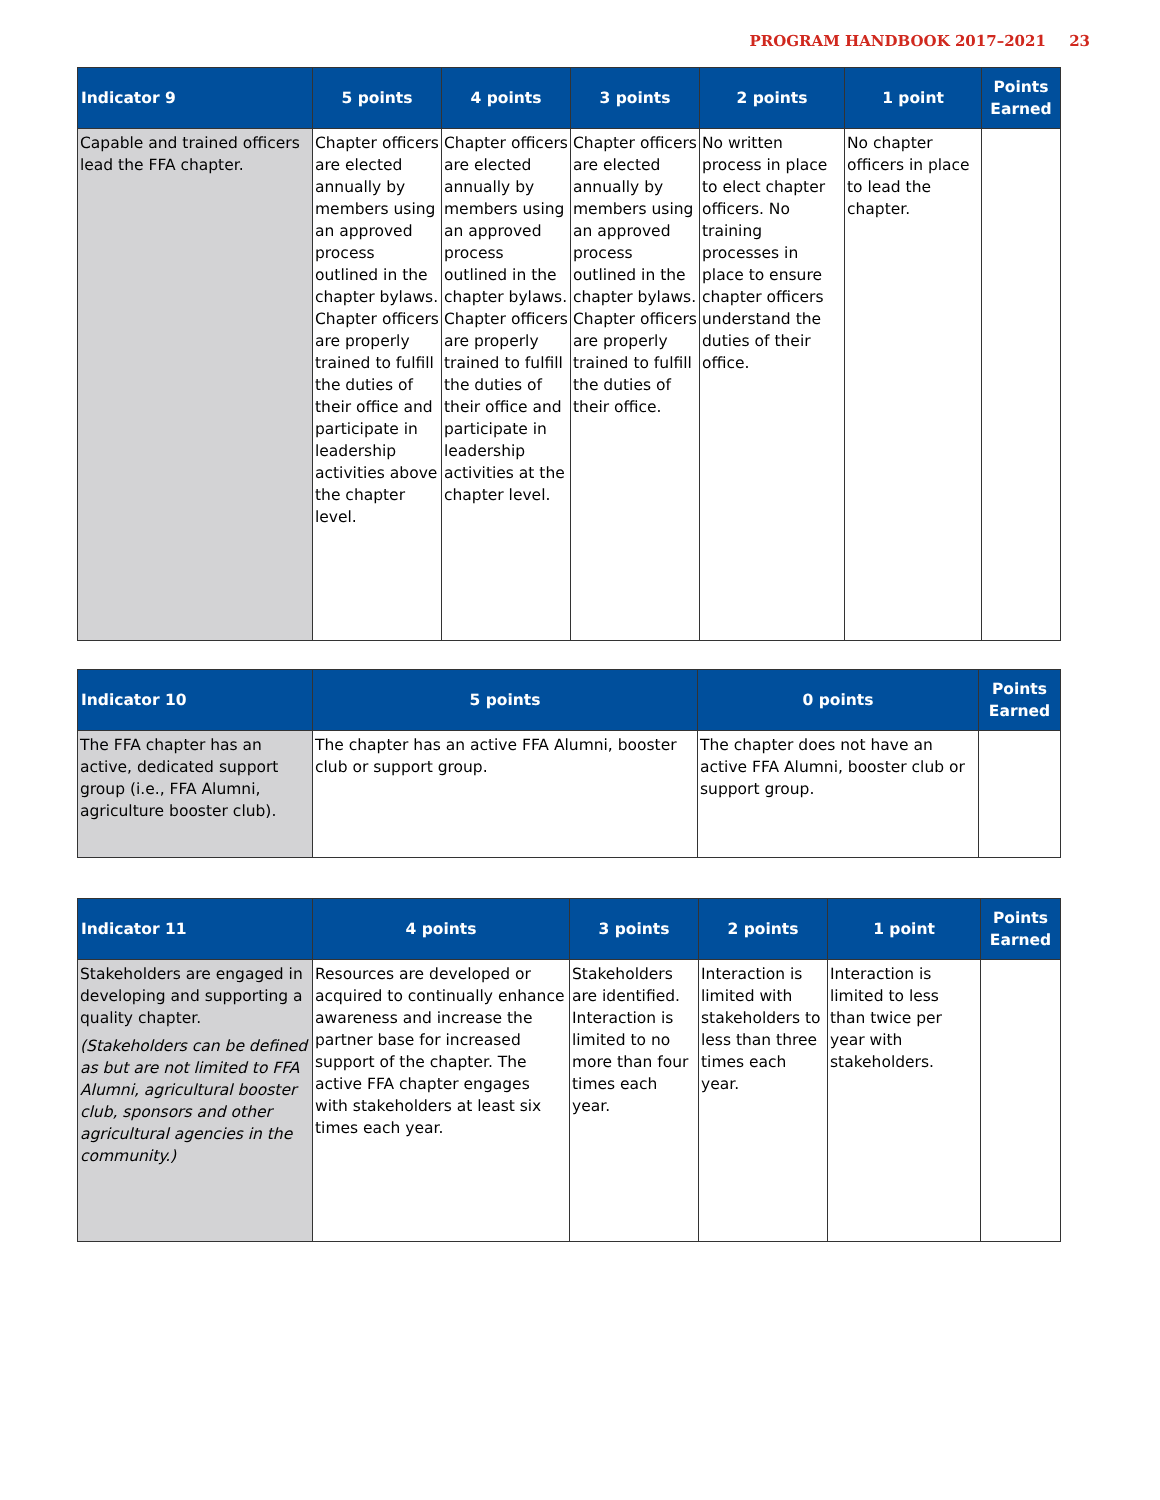PROGRAM HANDBOOK 2017–2021 23
| Indicator 9 | 5 points | 4 points | 3 points | 2 points | 1 point | Points Earned |
| --- | --- | --- | --- | --- | --- | --- |
| Capable and trained officers lead the FFA chapter. | Chapter officers are elected annually by members using an approved process outlined in the chapter bylaws. Chapter officers are properly trained to fulfill the duties of their office and participate in leadership activities above the chapter level. | Chapter officers are elected annually by members using an approved process outlined in the chapter bylaws. Chapter officers are properly trained to fulfill the duties of their office and participate in leadership activities at the chapter level. | Chapter officers are elected annually by members using an approved process outlined in the chapter bylaws. Chapter officers are properly trained to fulfill the duties of their office. | No written process in place to elect chapter officers. No training processes in place to ensure chapter officers understand the duties of their office. | No chapter officers in place to lead the chapter. | |
| Indicator 10 | 5 points | 0 points | Points Earned |
| --- | --- | --- | --- |
| The FFA chapter has an active, dedicated support group (i.e., FFA Alumni, agriculture booster club). | The chapter has an active FFA Alumni, booster club or support group. | The chapter does not have an active FFA Alumni, booster club or support group. | |
| Indicator 11 | 4 points | 3 points | 2 points | 1 point | Points Earned |
| --- | --- | --- | --- | --- | --- |
| Stakeholders are engaged in developing and supporting a quality chapter. (Stakeholders can be defined as but are not limited to FFA Alumni, agricultural booster club, sponsors and other agricultural agencies in the community.) | Resources are developed or acquired to continually enhance awareness and increase the partner base for increased support of the chapter. The active FFA chapter engages with stakeholders at least six times each year. | Stakeholders are identified. Interaction is limited to no more than four times each year. | Interaction is limited with stakeholders to less than three times each year. | Interaction is limited to less than twice per year with stakeholders. | |